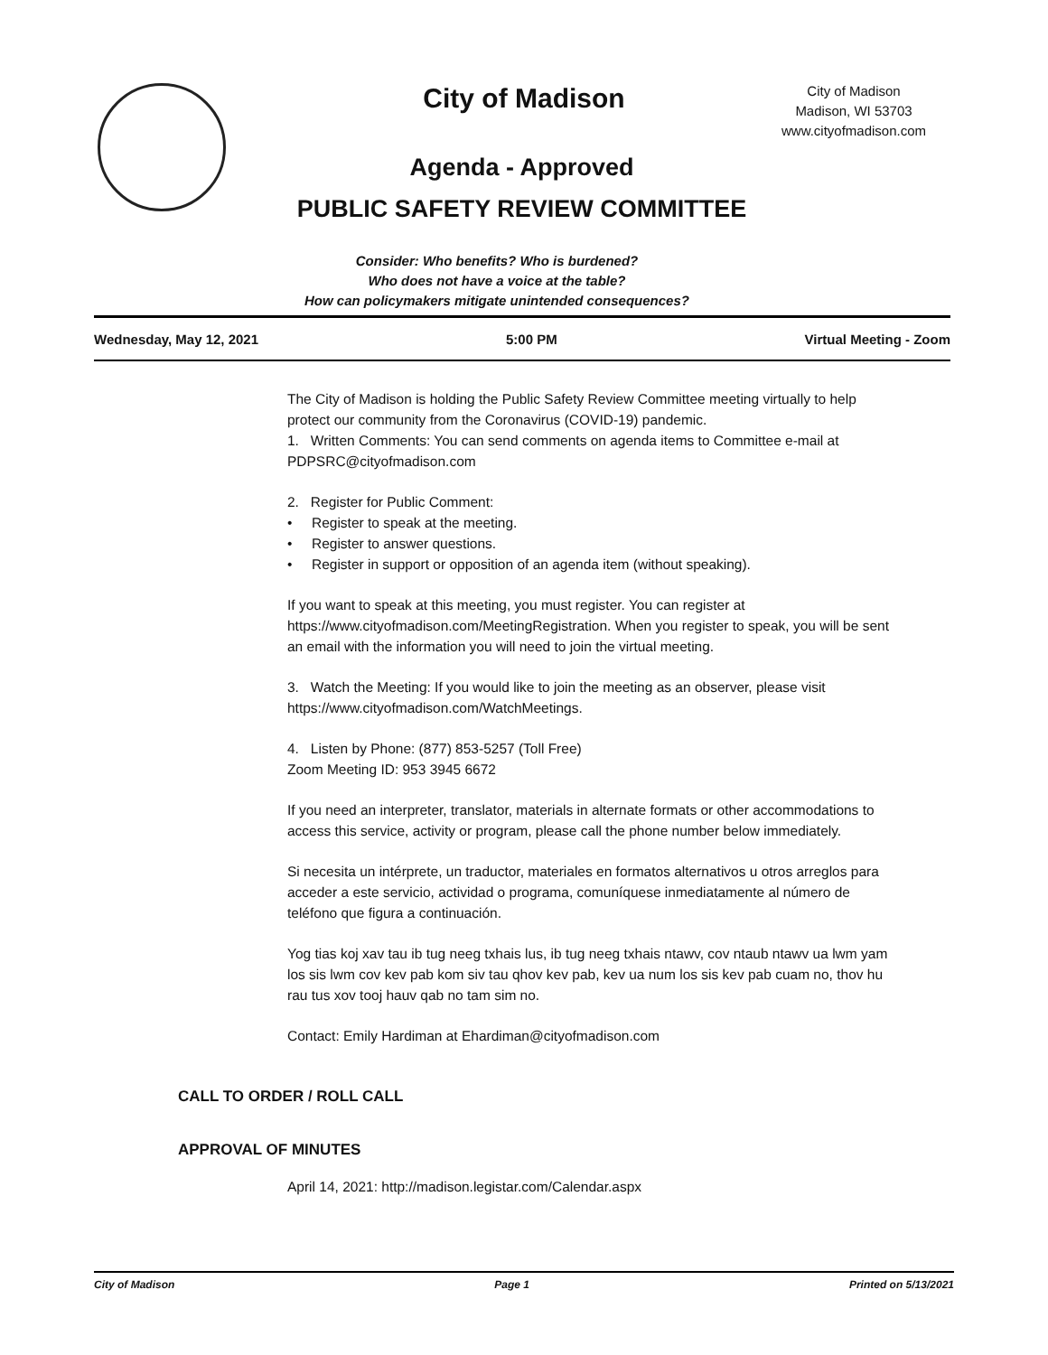City of Madison
City of Madison
Madison, WI 53703
www.cityofmadison.com
Agenda - Approved
PUBLIC SAFETY REVIEW COMMITTEE
Consider: Who benefits? Who is burdened?
Who does not have a voice at the table?
How can policymakers mitigate unintended consequences?
Wednesday, May 12, 2021 5:00 PM Virtual Meeting - Zoom
The City of Madison is holding the Public Safety Review Committee meeting virtually to help protect our community from the Coronavirus (COVID-19) pandemic.
1. Written Comments: You can send comments on agenda items to Committee e-mail at PDPSRC@cityofmadison.com
2. Register for Public Comment:
• Register to speak at the meeting.
• Register to answer questions.
• Register in support or opposition of an agenda item (without speaking).
If you want to speak at this meeting, you must register. You can register at https://www.cityofmadison.com/MeetingRegistration. When you register to speak, you will be sent an email with the information you will need to join the virtual meeting.
3. Watch the Meeting: If you would like to join the meeting as an observer, please visit https://www.cityofmadison.com/WatchMeetings.
4. Listen by Phone: (877) 853-5257 (Toll Free)
Zoom Meeting ID: 953 3945 6672
If you need an interpreter, translator, materials in alternate formats or other accommodations to access this service, activity or program, please call the phone number below immediately.
Si necesita un intérprete, un traductor, materiales en formatos alternativos u otros arreglos para acceder a este servicio, actividad o programa, comuníquese inmediatamente al número de teléfono que figura a continuación.
Yog tias koj xav tau ib tug neeg txhais lus, ib tug neeg txhais ntawv, cov ntaub ntawv ua lwm yam los sis lwm cov kev pab kom siv tau qhov kev pab, kev ua num los sis kev pab cuam no, thov hu rau tus xov tooj hauv qab no tam sim no.
Contact: Emily Hardiman at Ehardiman@cityofmadison.com
CALL TO ORDER / ROLL CALL
APPROVAL OF MINUTES
April 14, 2021: http://madison.legistar.com/Calendar.aspx
City of Madison Page 1 Printed on 5/13/2021